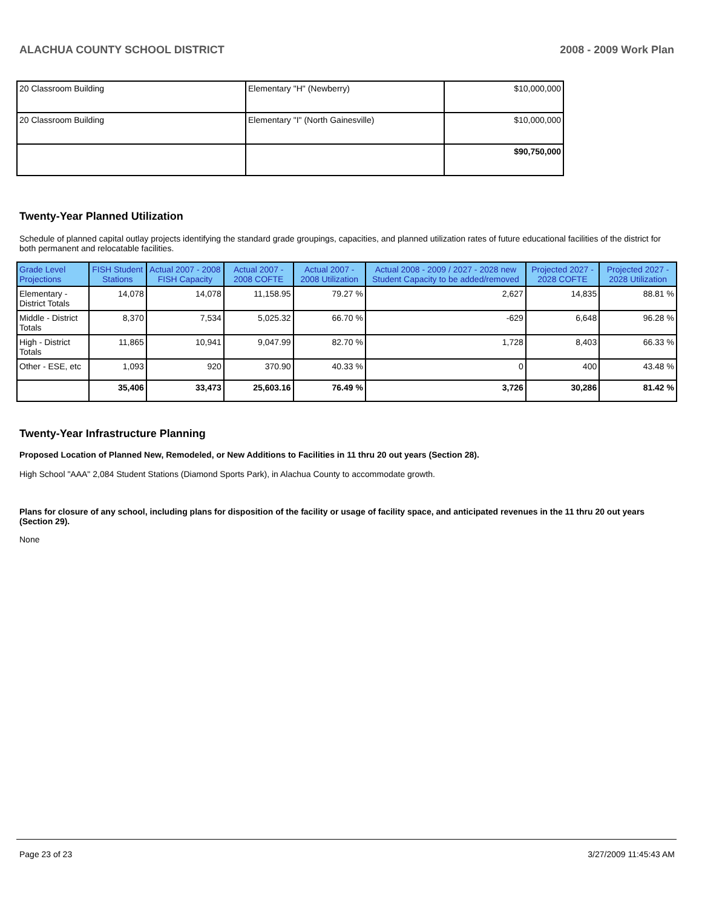ALACHUA COUNTY SCHOOL DISTRICT 2008 - 2009 Work Plan
| 20 Classroom Building | Elementary "H" (Newberry) | $10,000,000 |
| 20 Classroom Building | Elementary "I" (North Gainesville) | $10,000,000 |
| | | $90,750,000 |
Twenty-Year Planned Utilization
Schedule of planned capital outlay projects identifying the standard grade groupings, capacities, and planned utilization rates of future educational facilities of the district for both permanent and relocatable facilities.
| Grade Level Projections | FISH Student Stations | Actual 2007 - 2008 FISH Capacity | Actual 2007 - 2008 COFTE | Actual 2007 - 2008 Utilization | Actual 2008 - 2009 / 2027 - 2028 new Student Capacity to be added/removed | Projected 2027 - 2028 COFTE | Projected 2027 - 2028 Utilization |
| --- | --- | --- | --- | --- | --- | --- | --- |
| Elementary - District Totals | 14,078 | 14,078 | 11,158.95 | 79.27 % | 2,627 | 14,835 | 88.81 % |
| Middle - District Totals | 8,370 | 7,534 | 5,025.32 | 66.70 % | -629 | 6,648 | 96.28 % |
| High - District Totals | 11,865 | 10,941 | 9,047.99 | 82.70 % | 1,728 | 8,403 | 66.33 % |
| Other - ESE, etc | 1,093 | 920 | 370.90 | 40.33 % | 0 | 400 | 43.48 % |
| | 35,406 | 33,473 | 25,603.16 | 76.49 % | 3,726 | 30,286 | 81.42 % |
Twenty-Year Infrastructure Planning
Proposed Location of Planned New, Remodeled, or New Additions to Facilities in 11 thru 20 out years (Section 28).
High School "AAA" 2,084 Student Stations (Diamond Sports Park), in Alachua County to accommodate growth.
Plans for closure of any school, including plans for disposition of the facility or usage of facility space, and anticipated revenues in the 11 thru 20 out years (Section 29).
None
Page 23 of 23 3/27/2009 11:45:43 AM